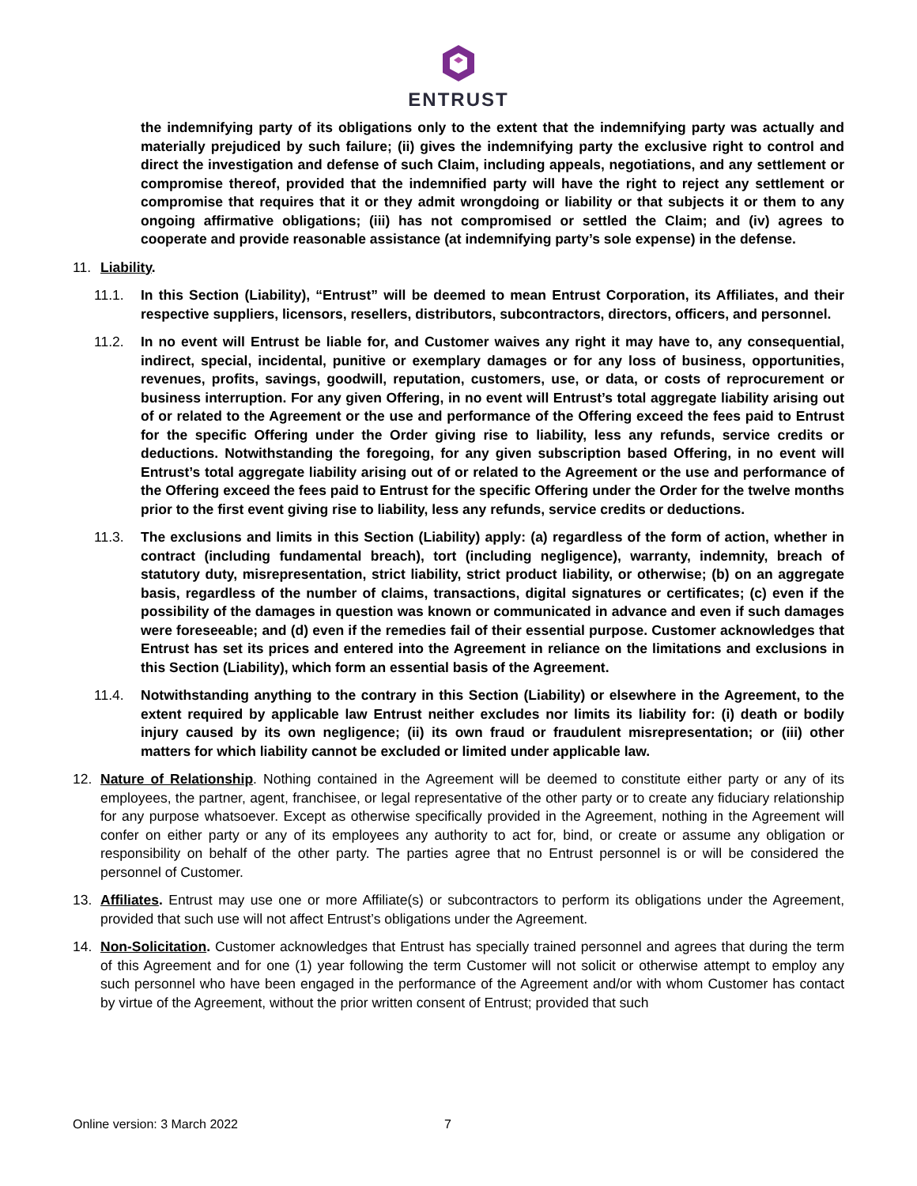ENTRUST
the indemnifying party of its obligations only to the extent that the indemnifying party was actually and materially prejudiced by such failure; (ii) gives the indemnifying party the exclusive right to control and direct the investigation and defense of such Claim, including appeals, negotiations, and any settlement or compromise thereof, provided that the indemnified party will have the right to reject any settlement or compromise that requires that it or they admit wrongdoing or liability or that subjects it or them to any ongoing affirmative obligations; (iii) has not compromised or settled the Claim; and (iv) agrees to cooperate and provide reasonable assistance (at indemnifying party’s sole expense) in the defense.
11. Liability.
11.1. In this Section (Liability), “Entrust” will be deemed to mean Entrust Corporation, its Affiliates, and their respective suppliers, licensors, resellers, distributors, subcontractors, directors, officers, and personnel.
11.2. In no event will Entrust be liable for, and Customer waives any right it may have to, any consequential, indirect, special, incidental, punitive or exemplary damages or for any loss of business, opportunities, revenues, profits, savings, goodwill, reputation, customers, use, or data, or costs of reprocurement or business interruption. For any given Offering, in no event will Entrust’s total aggregate liability arising out of or related to the Agreement or the use and performance of the Offering exceed the fees paid to Entrust for the specific Offering under the Order giving rise to liability, less any refunds, service credits or deductions. Notwithstanding the foregoing, for any given subscription based Offering, in no event will Entrust’s total aggregate liability arising out of or related to the Agreement or the use and performance of the Offering exceed the fees paid to Entrust for the specific Offering under the Order for the twelve months prior to the first event giving rise to liability, less any refunds, service credits or deductions.
11.3. The exclusions and limits in this Section (Liability) apply: (a) regardless of the form of action, whether in contract (including fundamental breach), tort (including negligence), warranty, indemnity, breach of statutory duty, misrepresentation, strict liability, strict product liability, or otherwise; (b) on an aggregate basis, regardless of the number of claims, transactions, digital signatures or certificates; (c) even if the possibility of the damages in question was known or communicated in advance and even if such damages were foreseeable; and (d) even if the remedies fail of their essential purpose. Customer acknowledges that Entrust has set its prices and entered into the Agreement in reliance on the limitations and exclusions in this Section (Liability), which form an essential basis of the Agreement.
11.4. Notwithstanding anything to the contrary in this Section (Liability) or elsewhere in the Agreement, to the extent required by applicable law Entrust neither excludes nor limits its liability for: (i) death or bodily injury caused by its own negligence; (ii) its own fraud or fraudulent misrepresentation; or (iii) other matters for which liability cannot be excluded or limited under applicable law.
12. Nature of Relationship. Nothing contained in the Agreement will be deemed to constitute either party or any of its employees, the partner, agent, franchisee, or legal representative of the other party or to create any fiduciary relationship for any purpose whatsoever. Except as otherwise specifically provided in the Agreement, nothing in the Agreement will confer on either party or any of its employees any authority to act for, bind, or create or assume any obligation or responsibility on behalf of the other party. The parties agree that no Entrust personnel is or will be considered the personnel of Customer.
13. Affiliates. Entrust may use one or more Affiliate(s) or subcontractors to perform its obligations under the Agreement, provided that such use will not affect Entrust’s obligations under the Agreement.
14. Non-Solicitation. Customer acknowledges that Entrust has specially trained personnel and agrees that during the term of this Agreement and for one (1) year following the term Customer will not solicit or otherwise attempt to employ any such personnel who have been engaged in the performance of the Agreement and/or with whom Customer has contact by virtue of the Agreement, without the prior written consent of Entrust; provided that such
Online version: 3 March 2022 7